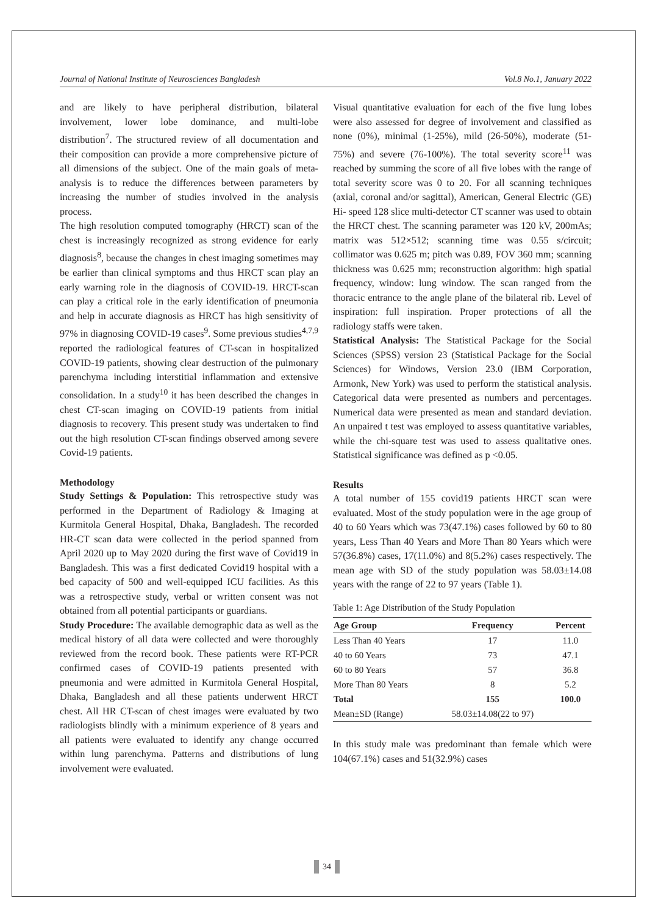Journal of National Institute of Neurosciences Bangladesh Vol.8 No.1, January 2022
and are likely to have peripheral distribution, bilateral involvement, lower lobe dominance, and multi-lobe distribution<sup>7</sup>. The structured review of all documentation and their composition can provide a more comprehensive picture of all dimensions of the subject. One of the main goals of meta-analysis is to reduce the differences between parameters by increasing the number of studies involved in the analysis process.
The high resolution computed tomography (HRCT) scan of the chest is increasingly recognized as strong evidence for early diagnosis<sup>8</sup>, because the changes in chest imaging sometimes may be earlier than clinical symptoms and thus HRCT scan play an early warning role in the diagnosis of COVID-19. HRCT-scan can play a critical role in the early identification of pneumonia and help in accurate diagnosis as HRCT has high sensitivity of 97% in diagnosing COVID-19 cases<sup>9</sup>. Some previous studies<sup>4,7,9</sup> reported the radiological features of CT-scan in hospitalized COVID-19 patients, showing clear destruction of the pulmonary parenchyma including interstitial inflammation and extensive consolidation. In a study<sup>10</sup> it has been described the changes in chest CT-scan imaging on COVID-19 patients from initial diagnosis to recovery. This present study was undertaken to find out the high resolution CT-scan findings observed among severe Covid-19 patients.
Methodology
Study Settings & Population: This retrospective study was performed in the Department of Radiology & Imaging at Kurmitola General Hospital, Dhaka, Bangladesh. The recorded HR-CT scan data were collected in the period spanned from April 2020 up to May 2020 during the first wave of Covid19 in Bangladesh. This was a first dedicated Covid19 hospital with a bed capacity of 500 and well-equipped ICU facilities. As this was a retrospective study, verbal or written consent was not obtained from all potential participants or guardians.
Study Procedure: The available demographic data as well as the medical history of all data were collected and were thoroughly reviewed from the record book. These patients were RT-PCR confirmed cases of COVID-19 patients presented with pneumonia and were admitted in Kurmitola General Hospital, Dhaka, Bangladesh and all these patients underwent HRCT chest. All HR CT-scan of chest images were evaluated by two radiologists blindly with a minimum experience of 8 years and all patients were evaluated to identify any change occurred within lung parenchyma. Patterns and distributions of lung involvement were evaluated.
Visual quantitative evaluation for each of the five lung lobes were also assessed for degree of involvement and classified as none (0%), minimal (1-25%), mild (26-50%), moderate (51-75%) and severe (76-100%). The total severity score<sup>11</sup> was reached by summing the score of all five lobes with the range of total severity score was 0 to 20. For all scanning techniques (axial, coronal and/or sagittal), American, General Electric (GE) Hi- speed 128 slice multi-detector CT scanner was used to obtain the HRCT chest. The scanning parameter was 120 kV, 200mAs; matrix was 512×512; scanning time was 0.55 s/circuit; collimator was 0.625 m; pitch was 0.89, FOV 360 mm; scanning thickness was 0.625 mm; reconstruction algorithm: high spatial frequency, window: lung window. The scan ranged from the thoracic entrance to the angle plane of the bilateral rib. Level of inspiration: full inspiration. Proper protections of all the radiology staffs were taken.
Statistical Analysis: The Statistical Package for the Social Sciences (SPSS) version 23 (Statistical Package for the Social Sciences) for Windows, Version 23.0 (IBM Corporation, Armonk, New York) was used to perform the statistical analysis. Categorical data were presented as numbers and percentages. Numerical data were presented as mean and standard deviation. An unpaired t test was employed to assess quantitative variables, while the chi-square test was used to assess qualitative ones. Statistical significance was defined as p <0.05.
Results
A total number of 155 covid19 patients HRCT scan were evaluated. Most of the study population were in the age group of 40 to 60 Years which was 73(47.1%) cases followed by 60 to 80 years, Less Than 40 Years and More Than 80 Years which were 57(36.8%) cases, 17(11.0%) and 8(5.2%) cases respectively. The mean age with SD of the study population was 58.03±14.08 years with the range of 22 to 97 years (Table 1).
Table 1: Age Distribution of the Study Population
| Age Group | Frequency | Percent |
| --- | --- | --- |
| Less Than 40 Years | 17 | 11.0 |
| 40 to 60 Years | 73 | 47.1 |
| 60 to 80 Years | 57 | 36.8 |
| More Than 80 Years | 8 | 5.2 |
| Total | 155 | 100.0 |
| Mean±SD (Range) | 58.03±14.08(22 to 97) | |
In this study male was predominant than female which were 104(67.1%) cases and 51(32.9%) cases
34